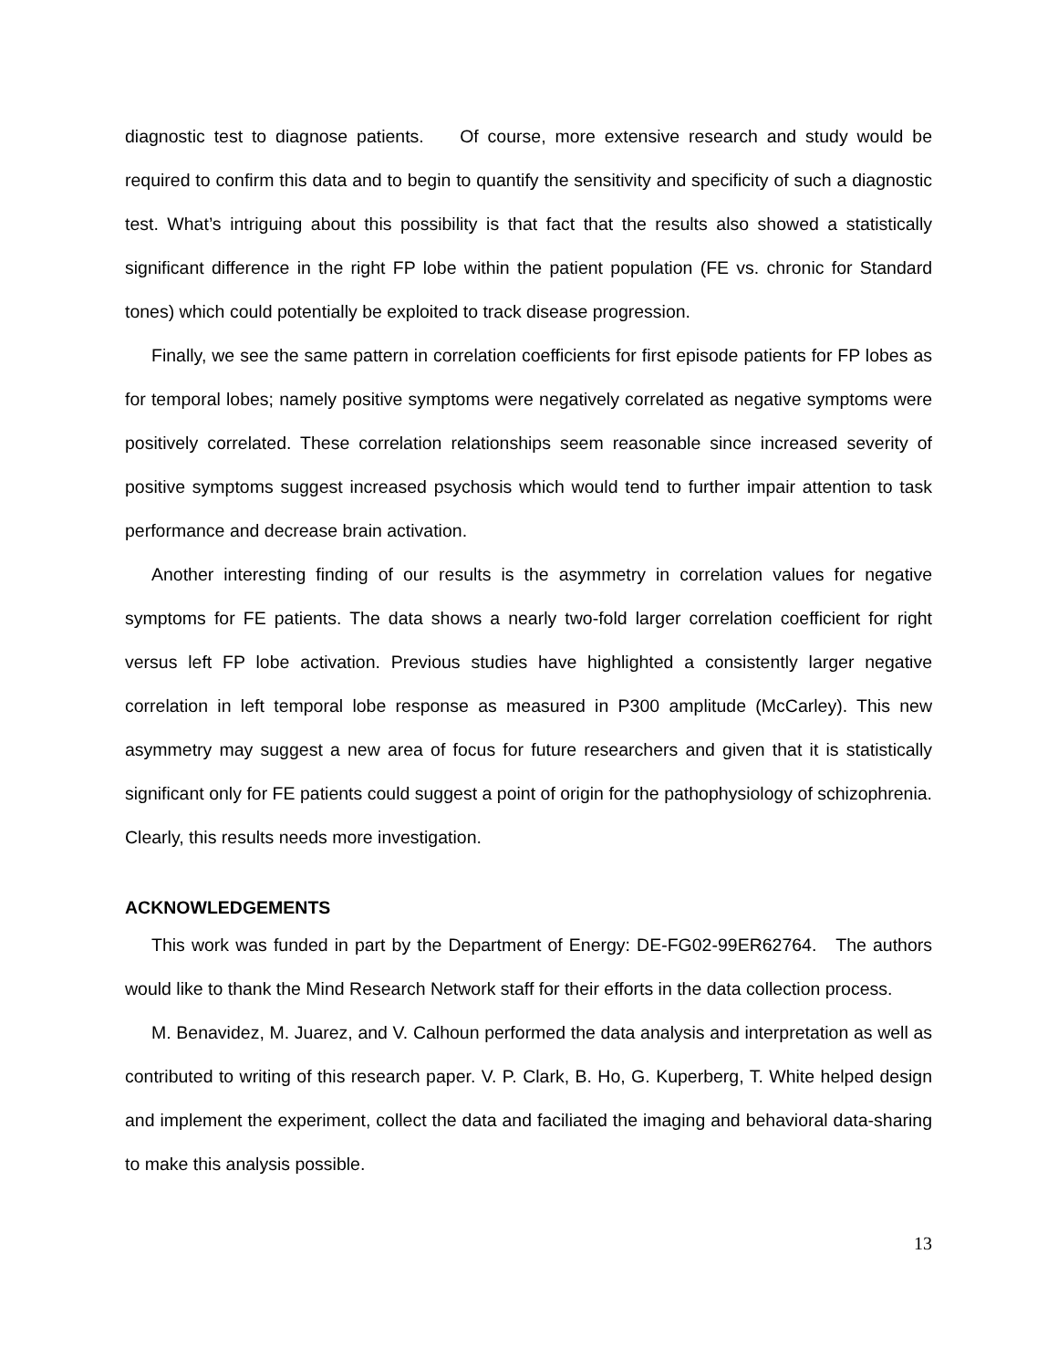diagnostic test to diagnose patients. Of course, more extensive research and study would be required to confirm this data and to begin to quantify the sensitivity and specificity of such a diagnostic test. What’s intriguing about this possibility is that fact that the results also showed a statistically significant difference in the right FP lobe within the patient population (FE vs. chronic for Standard tones) which could potentially be exploited to track disease progression.
Finally, we see the same pattern in correlation coefficients for first episode patients for FP lobes as for temporal lobes; namely positive symptoms were negatively correlated as negative symptoms were positively correlated. These correlation relationships seem reasonable since increased severity of positive symptoms suggest increased psychosis which would tend to further impair attention to task performance and decrease brain activation.
Another interesting finding of our results is the asymmetry in correlation values for negative symptoms for FE patients. The data shows a nearly two-fold larger correlation coefficient for right versus left FP lobe activation. Previous studies have highlighted a consistently larger negative correlation in left temporal lobe response as measured in P300 amplitude (McCarley). This new asymmetry may suggest a new area of focus for future researchers and given that it is statistically significant only for FE patients could suggest a point of origin for the pathophysiology of schizophrenia. Clearly, this results needs more investigation.
ACKNOWLEDGEMENTS
This work was funded in part by the Department of Energy: DE-FG02-99ER62764. The authors would like to thank the Mind Research Network staff for their efforts in the data collection process.
M. Benavidez, M. Juarez, and V. Calhoun performed the data analysis and interpretation as well as contributed to writing of this research paper. V. P. Clark, B. Ho, G. Kuperberg, T. White helped design and implement the experiment, collect the data and faciliated the imaging and behavioral data-sharing to make this analysis possible.
13